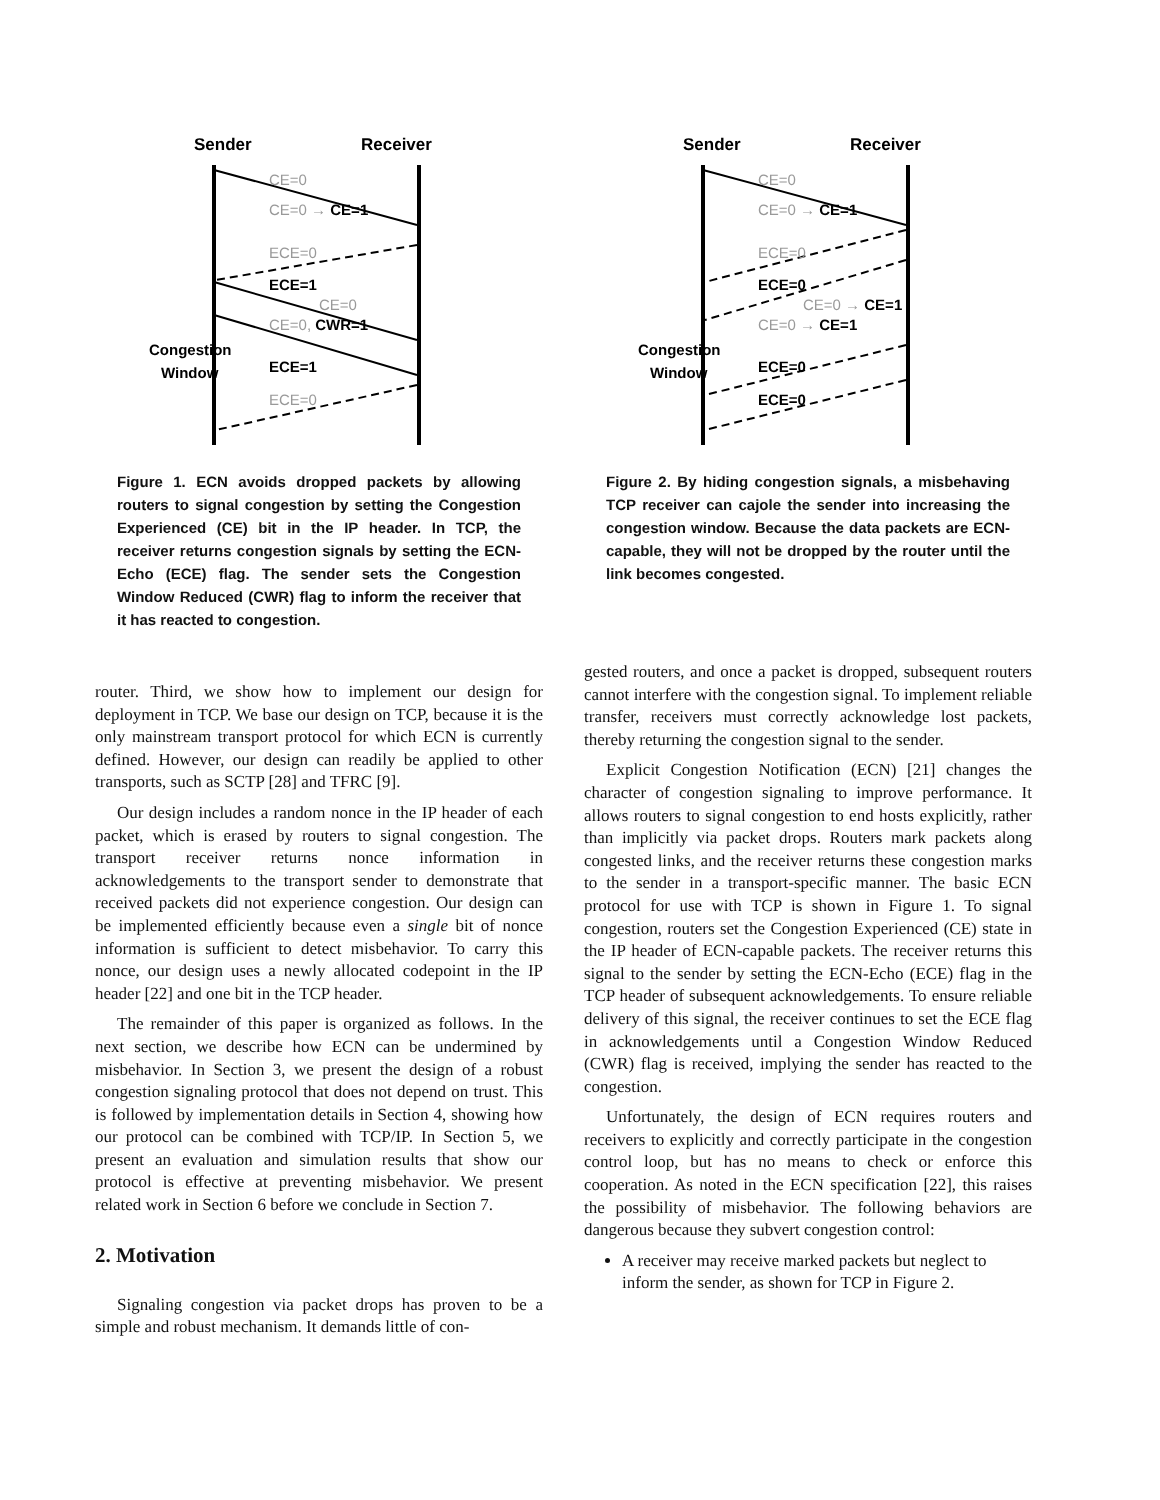Sender
Receiver
CE=0
CE=0 → CE=1
ECE=0
ECE=1
CE=0
CE=0, CWR=1
ECE=1
ECE=0
Congestion
Window
Figure 1. ECN avoids dropped packets by allowing routers to signal congestion by setting the Congestion Experienced (CE) bit in the IP header. In TCP, the receiver returns congestion signals by setting the ECN-Echo (ECE) flag. The sender sets the Congestion Window Reduced (CWR) flag to inform the receiver that it has reacted to congestion.
Sender
Receiver
CE=0
CE=0 → CE=1
ECE=0
ECE=0
CE=0 → CE=1
CE=0 → CE=1
ECE=0
ECE=0
Congestion
Window
Figure 2. By hiding congestion signals, a misbehaving TCP receiver can cajole the sender into increasing the congestion window. Because the data packets are ECN-capable, they will not be dropped by the router until the link becomes congested.
router. Third, we show how to implement our design for deployment in TCP. We base our design on TCP, because it is the only mainstream transport protocol for which ECN is currently defined. However, our design can readily be applied to other transports, such as SCTP [28] and TFRC [9].
Our design includes a random nonce in the IP header of each packet, which is erased by routers to signal congestion. The transport receiver returns nonce information in acknowledgements to the transport sender to demonstrate that received packets did not experience congestion. Our design can be implemented efficiently because even a single bit of nonce information is sufficient to detect misbehavior. To carry this nonce, our design uses a newly allocated codepoint in the IP header [22] and one bit in the TCP header.
The remainder of this paper is organized as follows. In the next section, we describe how ECN can be undermined by misbehavior. In Section 3, we present the design of a robust congestion signaling protocol that does not depend on trust. This is followed by implementation details in Section 4, showing how our protocol can be combined with TCP/IP. In Section 5, we present an evaluation and simulation results that show our protocol is effective at preventing misbehavior. We present related work in Section 6 before we conclude in Section 7.
2. Motivation
Signaling congestion via packet drops has proven to be a simple and robust mechanism. It demands little of con-
gested routers, and once a packet is dropped, subsequent routers cannot interfere with the congestion signal. To implement reliable transfer, receivers must correctly acknowledge lost packets, thereby returning the congestion signal to the sender.
Explicit Congestion Notification (ECN) [21] changes the character of congestion signaling to improve performance. It allows routers to signal congestion to end hosts explicitly, rather than implicitly via packet drops. Routers mark packets along congested links, and the receiver returns these congestion marks to the sender in a transport-specific manner. The basic ECN protocol for use with TCP is shown in Figure 1. To signal congestion, routers set the Congestion Experienced (CE) state in the IP header of ECN-capable packets. The receiver returns this signal to the sender by setting the ECN-Echo (ECE) flag in the TCP header of subsequent acknowledgements. To ensure reliable delivery of this signal, the receiver continues to set the ECE flag in acknowledgements until a Congestion Window Reduced (CWR) flag is received, implying the sender has reacted to the congestion.
Unfortunately, the design of ECN requires routers and receivers to explicitly and correctly participate in the congestion control loop, but has no means to check or enforce this cooperation. As noted in the ECN specification [22], this raises the possibility of misbehavior. The following behaviors are dangerous because they subvert congestion control:
A receiver may receive marked packets but neglect to inform the sender, as shown for TCP in Figure 2.